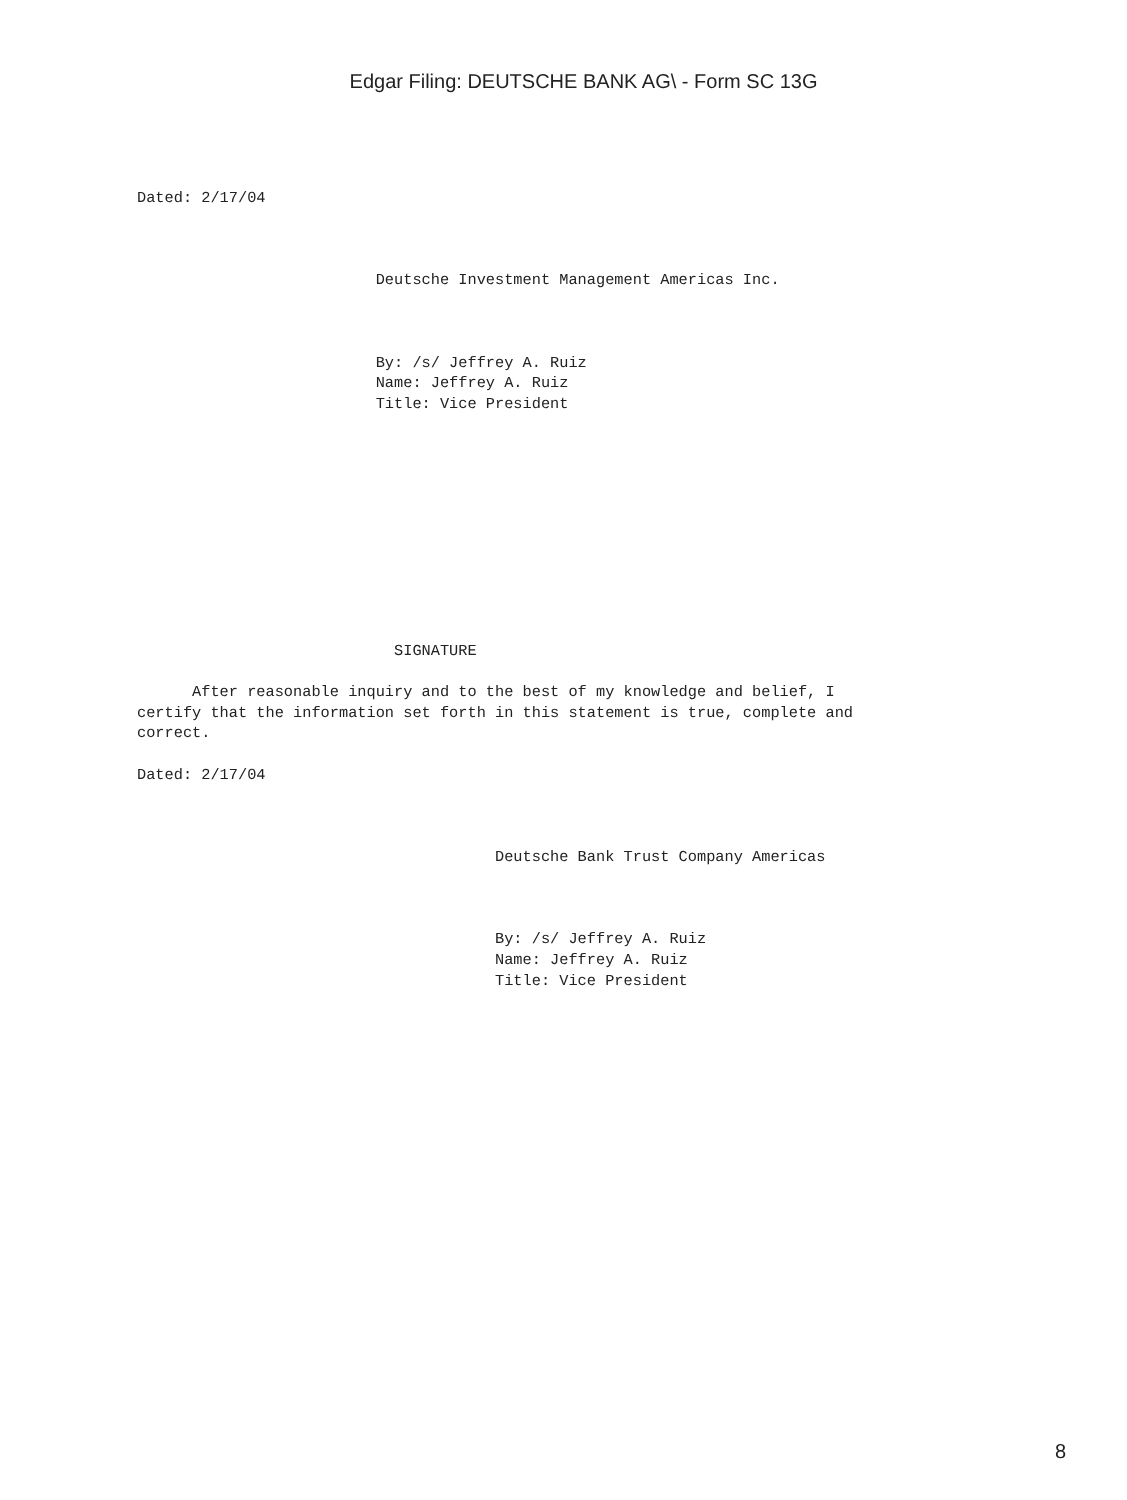Edgar Filing: DEUTSCHE BANK AG\ - Form SC 13G
Dated: 2/17/04



                          Deutsche Investment Management Americas Inc.



                          By: /s/ Jeffrey A. Ruiz
                          Name: Jeffrey A. Ruiz
                          Title: Vice President











                            SIGNATURE

      After reasonable inquiry and to the best of my knowledge and belief, I
certify that the information set forth in this statement is true, complete and
correct.

Dated: 2/17/04



                                       Deutsche Bank Trust Company Americas



                                       By: /s/ Jeffrey A. Ruiz
                                       Name: Jeffrey A. Ruiz
                                       Title: Vice President
8